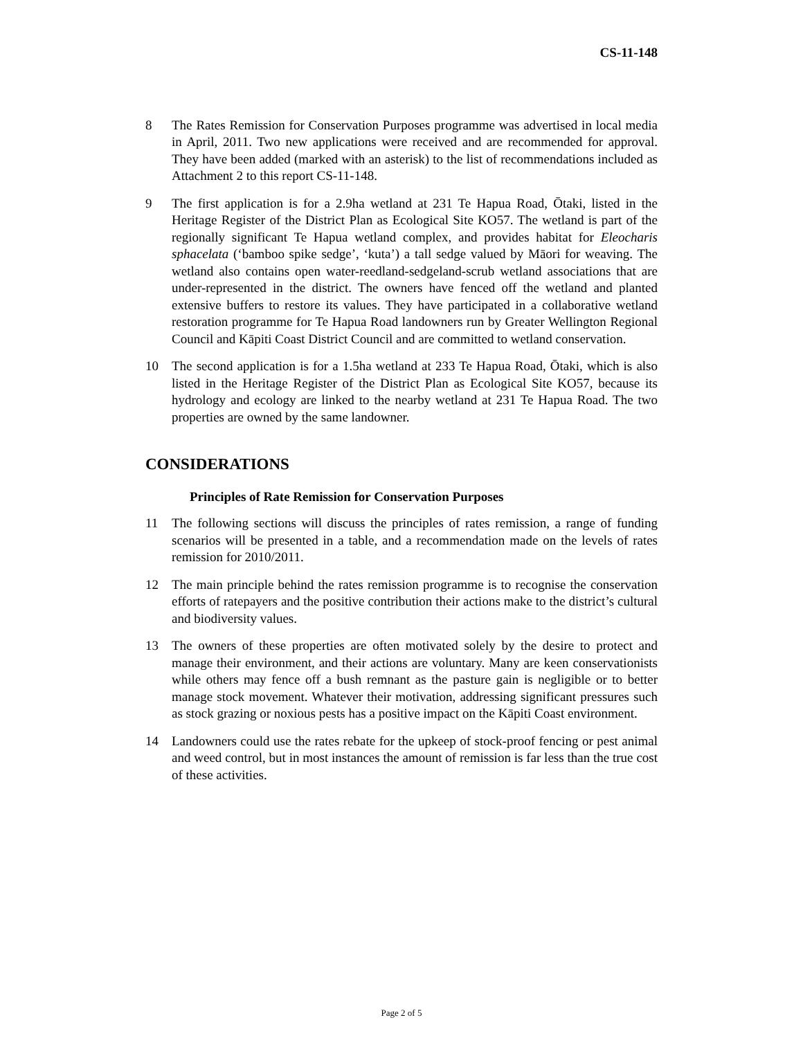CS-11-148
8 The Rates Remission for Conservation Purposes programme was advertised in local media in April, 2011. Two new applications were received and are recommended for approval. They have been added (marked with an asterisk) to the list of recommendations included as Attachment 2 to this report CS-11-148.
9 The first application is for a 2.9ha wetland at 231 Te Hapua Road, Ōtaki, listed in the Heritage Register of the District Plan as Ecological Site KO57. The wetland is part of the regionally significant Te Hapua wetland complex, and provides habitat for Eleocharis sphacelata (‘bamboo spike sedge’, ‘kuta’) a tall sedge valued by Māori for weaving. The wetland also contains open water-reedland-sedgeland-scrub wetland associations that are under-represented in the district. The owners have fenced off the wetland and planted extensive buffers to restore its values. They have participated in a collaborative wetland restoration programme for Te Hapua Road landowners run by Greater Wellington Regional Council and Kāpiti Coast District Council and are committed to wetland conservation.
10 The second application is for a 1.5ha wetland at 233 Te Hapua Road, Ōtaki, which is also listed in the Heritage Register of the District Plan as Ecological Site KO57, because its hydrology and ecology are linked to the nearby wetland at 231 Te Hapua Road. The two properties are owned by the same landowner.
CONSIDERATIONS
Principles of Rate Remission for Conservation Purposes
11 The following sections will discuss the principles of rates remission, a range of funding scenarios will be presented in a table, and a recommendation made on the levels of rates remission for 2010/2011.
12 The main principle behind the rates remission programme is to recognise the conservation efforts of ratepayers and the positive contribution their actions make to the district’s cultural and biodiversity values.
13 The owners of these properties are often motivated solely by the desire to protect and manage their environment, and their actions are voluntary. Many are keen conservationists while others may fence off a bush remnant as the pasture gain is negligible or to better manage stock movement. Whatever their motivation, addressing significant pressures such as stock grazing or noxious pests has a positive impact on the Kāpiti Coast environment.
14 Landowners could use the rates rebate for the upkeep of stock-proof fencing or pest animal and weed control, but in most instances the amount of remission is far less than the true cost of these activities.
Page 2 of 5